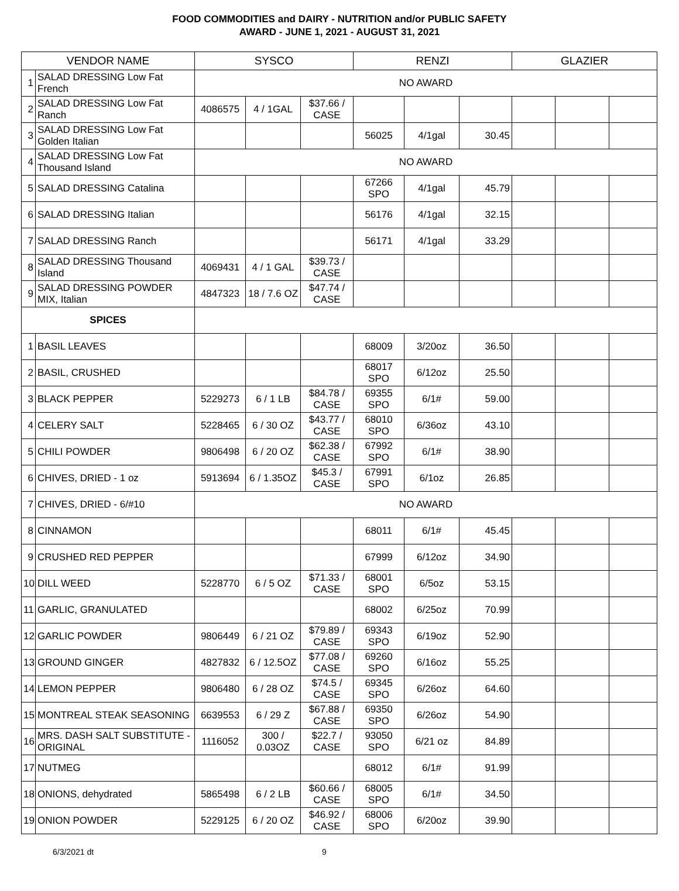FOOD COMMODITIES and DAIRY - NUTRITION and/or PUBLIC SAFETY
AWARD - JUNE 1, 2021 - AUGUST 31, 2021
| VENDOR NAME | | SYSCO | | | RENZI | | | GLAZIER | | |
| --- | --- | --- | --- | --- | --- | --- | --- | --- | --- | --- |
| 1 | SALAD DRESSING Low Fat French | NO AWARD | | | | | | | | |
| 2 | SALAD DRESSING Low Fat Ranch | 4086575 | 4 / 1GAL | $37.66 / CASE | | | | | | |
| 3 | SALAD DRESSING Low Fat Golden Italian | | | | 56025 | 4/1gal | 30.45 | | | |
| 4 | SALAD DRESSING Low Fat Thousand Island | NO AWARD | | | | | | | | |
| 5 | SALAD DRESSING Catalina | | | | 67266 SPO | 4/1gal | 45.79 | | | |
| 6 | SALAD DRESSING Italian | | | | 56176 | 4/1gal | 32.15 | | | |
| 7 | SALAD DRESSING Ranch | | | | 56171 | 4/1gal | 33.29 | | | |
| 8 | SALAD DRESSING Thousand Island | 4069431 | 4 / 1 GAL | $39.73 / CASE | | | | | | |
| 9 | SALAD DRESSING POWDER MIX, Italian | 4847323 | 18 / 7.6 OZ | $47.74 / CASE | | | | | | |
| SPICES | | | | | | | | | | |
| 1 | BASIL LEAVES | | | | 68009 | 3/20oz | 36.50 | | | |
| 2 | BASIL, CRUSHED | | | | 68017 SPO | 6/12oz | 25.50 | | | |
| 3 | BLACK PEPPER | 5229273 | 6 / 1 LB | $84.78 / CASE | 69355 SPO | 6/1# | 59.00 | | | |
| 4 | CELERY SALT | 5228465 | 6 / 30 OZ | $43.77 / CASE | 68010 SPO | 6/36oz | 43.10 | | | |
| 5 | CHILI POWDER | 9806498 | 6 / 20 OZ | $62.38 / CASE | 67992 SPO | 6/1# | 38.90 | | | |
| 6 | CHIVES, DRIED - 1 oz | 5913694 | 6 / 1.35OZ | $45.3 / CASE | 67991 SPO | 6/1oz | 26.85 | | | |
| 7 | CHIVES, DRIED - 6/#10 | NO AWARD | | | | | | | | |
| 8 | CINNAMON | | | | 68011 | 6/1# | 45.45 | | | |
| 9 | CRUSHED RED PEPPER | | | | 67999 | 6/12oz | 34.90 | | | |
| 10 | DILL WEED | 5228770 | 6 / 5 OZ | $71.33 / CASE | 68001 SPO | 6/5oz | 53.15 | | | |
| 11 | GARLIC, GRANULATED | | | | 68002 | 6/25oz | 70.99 | | | |
| 12 | GARLIC POWDER | 9806449 | 6 / 21 OZ | $79.89 / CASE | 69343 SPO | 6/19oz | 52.90 | | | |
| 13 | GROUND GINGER | 4827832 | 6 / 12.5OZ | $77.08 / CASE | 69260 SPO | 6/16oz | 55.25 | | | |
| 14 | LEMON PEPPER | 9806480 | 6 / 28 OZ | $74.5 / CASE | 69345 SPO | 6/26oz | 64.60 | | | |
| 15 | MONTREAL STEAK SEASONING | 6639553 | 6 / 29 Z | $67.88 / CASE | 69350 SPO | 6/26oz | 54.90 | | | |
| 16 | MRS. DASH SALT SUBSTITUTE - ORIGINAL | 1116052 | 300 / 0.03OZ | $22.7 / CASE | 93050 SPO | 6/21 oz | 84.89 | | | |
| 17 | NUTMEG | | | | 68012 | 6/1# | 91.99 | | | |
| 18 | ONIONS, dehydrated | 5865498 | 6 / 2 LB | $60.66 / CASE | 68005 SPO | 6/1# | 34.50 | | | |
| 19 | ONION POWDER | 5229125 | 6 / 20 OZ | $46.92 / CASE | 68006 SPO | 6/20oz | 39.90 | | | |
6/3/2021 dt 9